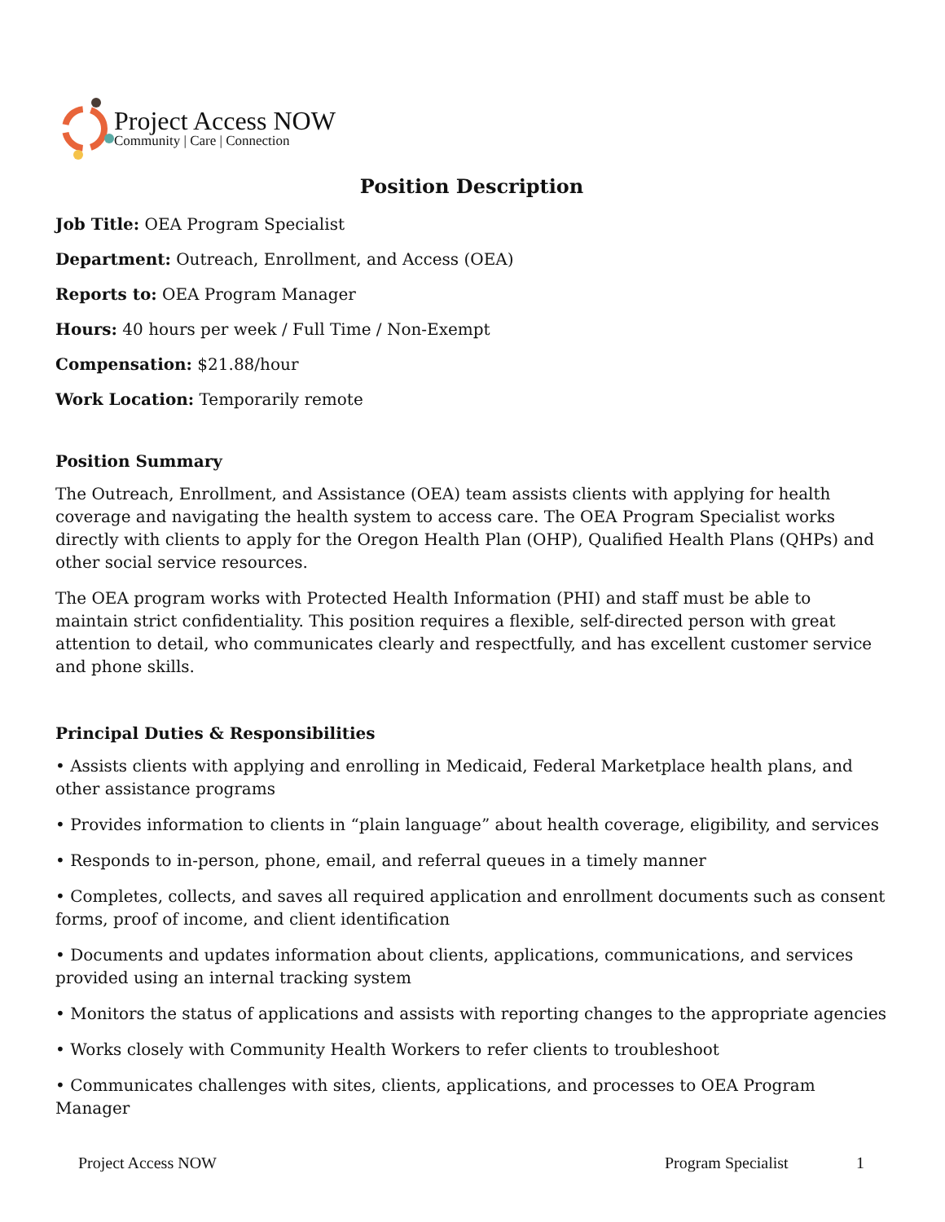Project Access NOW
Community | Care | Connection
Position Description
Job Title: OEA Program Specialist
Department: Outreach, Enrollment, and Access (OEA)
Reports to: OEA Program Manager
Hours: 40 hours per week / Full Time / Non-Exempt
Compensation: $21.88/hour
Work Location: Temporarily remote
Position Summary
The Outreach, Enrollment, and Assistance (OEA) team assists clients with applying for health coverage and navigating the health system to access care. The OEA Program Specialist works directly with clients to apply for the Oregon Health Plan (OHP), Qualified Health Plans (QHPs) and other social service resources.
The OEA program works with Protected Health Information (PHI) and staff must be able to maintain strict confidentiality. This position requires a flexible, self-directed person with great attention to detail, who communicates clearly and respectfully, and has excellent customer service and phone skills.
Principal Duties & Responsibilities
• Assists clients with applying and enrolling in Medicaid, Federal Marketplace health plans, and other assistance programs
• Provides information to clients in “plain language” about health coverage, eligibility, and services
• Responds to in-person, phone, email, and referral queues in a timely manner
• Completes, collects, and saves all required application and enrollment documents such as consent forms, proof of income, and client identification
• Documents and updates information about clients, applications, communications, and services provided using an internal tracking system
• Monitors the status of applications and assists with reporting changes to the appropriate agencies
• Works closely with Community Health Workers to refer clients to troubleshoot
• Communicates challenges with sites, clients, applications, and processes to OEA Program Manager
Project Access NOW Program Specialist 1